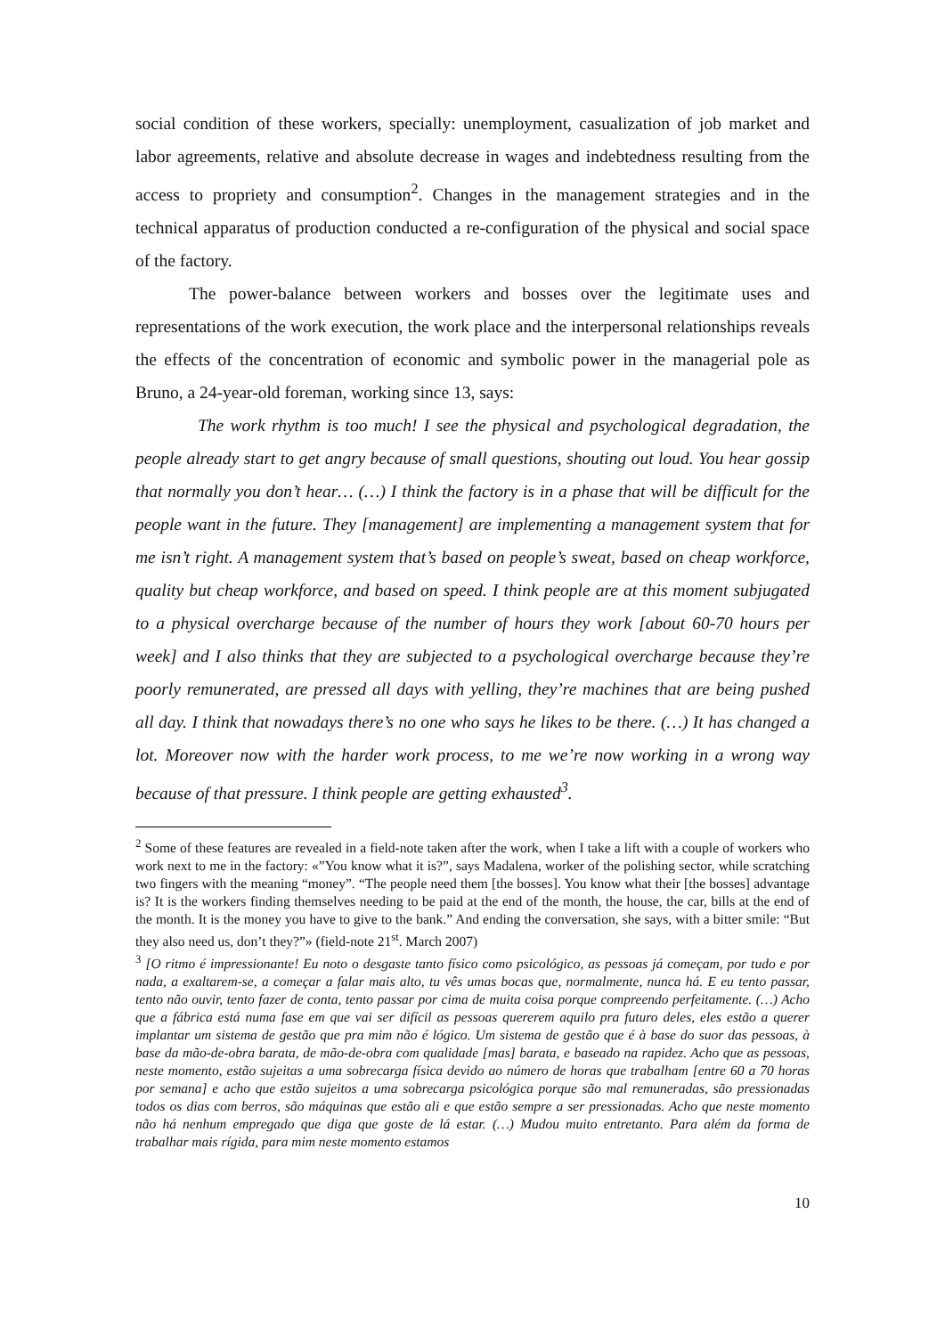social condition of these workers, specially: unemployment, casualization of job market and labor agreements, relative and absolute decrease in wages and indebtedness resulting from the access to propriety and consumption<sup>2</sup>. Changes in the management strategies and in the technical apparatus of production conducted a re-configuration of the physical and social space of the factory.
The power-balance between workers and bosses over the legitimate uses and representations of the work execution, the work place and the interpersonal relationships reveals the effects of the concentration of economic and symbolic power in the managerial pole as Bruno, a 24-year-old foreman, working since 13, says:
The work rhythm is too much! I see the physical and psychological degradation, the people already start to get angry because of small questions, shouting out loud. You hear gossip that normally you don’t hear… (…) I think the factory is in a phase that will be difficult for the people want in the future. They [management] are implementing a management system that for me isn’t right. A management system that’s based on people’s sweat, based on cheap workforce, quality but cheap workforce, and based on speed. I think people are at this moment subjugated to a physical overcharge because of the number of hours they work [about 60-70 hours per week] and I also thinks that they are subjected to a psychological overcharge because they’re poorly remunerated, are pressed all days with yelling, they’re machines that are being pushed all day. I think that nowadays there’s no one who says he likes to be there. (…) It has changed a lot. Moreover now with the harder work process, to me we’re now working in a wrong way because of that pressure. I think people are getting exhausted<sup>3</sup>.
<sup>2</sup> Some of these features are revealed in a field-note taken after the work, when I take a lift with a couple of workers who work next to me in the factory: «”You know what it is?”, says Madalena, worker of the polishing sector, while scratching two fingers with the meaning “money”. “The people need them [the bosses]. You know what their [the bosses] advantage is? It is the workers finding themselves needing to be paid at the end of the month, the house, the car, bills at the end of the month. It is the money you have to give to the bank.” And ending the conversation, she says, with a bitter smile: “But they also need us, don’t they?”» (field-note 21<sup>st</sup>. March 2007)
<sup>3</sup> [O ritmo é impressionante! Eu noto o desgaste tanto físico como psicológico, as pessoas já começam, por tudo e por nada, a exaltarem-se, a começar a falar mais alto, tu vês umas bocas que, normalmente, nunca há. E eu tento passar, tento não ouvir, tento fazer de conta, tento passar por cima de muita coisa porque compreendo perfeitamente. (…) Acho que a fábrica está numa fase em que vai ser difícil as pessoas quererem aquilo pra futuro deles, eles estão a querer implantar um sistema de gestão que pra mim não é lógico. Um sistema de gestão que é à base do suor das pessoas, à base da mão-de-obra barata, de mão-de-obra com qualidade [mas] barata, e baseado na rapidez. Acho que as pessoas, neste momento, estão sujeitas a uma sobrecarga física devido ao número de horas que trabalham [entre 60 a 70 horas por semana] e acho que estão sujeitos a uma sobrecarga psicológica porque são mal remuneradas, são pressionadas todos os dias com berros, são máquinas que estão ali e que estão sempre a ser pressionadas. Acho que neste momento não há nenhum empregado que diga que goste de lá estar. (…) Mudou muito entretanto. Para além da forma de trabalhar mais rígida, para mim neste momento estamos
10